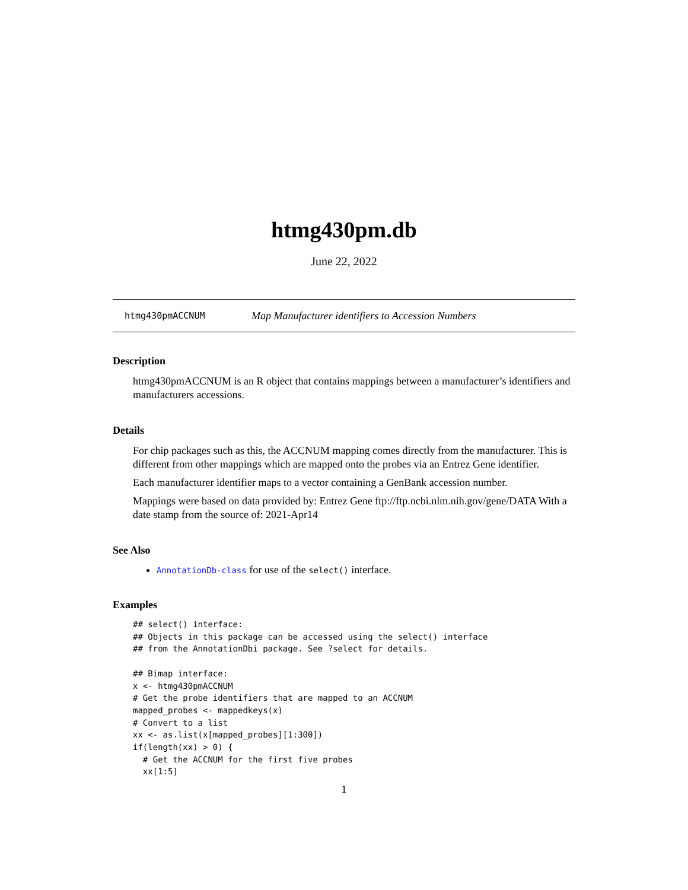htmg430pm.db
June 22, 2022
htmg430pmACCNUM Map Manufacturer identifiers to Accession Numbers
Description
htmg430pmACCNUM is an R object that contains mappings between a manufacturer’s identifiers and manufacturers accessions.
Details
For chip packages such as this, the ACCNUM mapping comes directly from the manufacturer. This is different from other mappings which are mapped onto the probes via an Entrez Gene identifier.
Each manufacturer identifier maps to a vector containing a GenBank accession number.
Mappings were based on data provided by: Entrez Gene ftp://ftp.ncbi.nlm.nih.gov/gene/DATA With a date stamp from the source of: 2021-Apr14
See Also
AnnotationDb-class for use of the select() interface.
Examples
## select() interface:
## Objects in this package can be accessed using the select() interface
## from the AnnotationDbi package. See ?select for details.

## Bimap interface:
x <- htmg430pmACCNUM
# Get the probe identifiers that are mapped to an ACCNUM
mapped_probes <- mappedkeys(x)
# Convert to a list
xx <- as.list(x[mapped_probes][1:300])
if(length(xx) > 0) {
  # Get the ACCNUM for the first five probes
  xx[1:5]
1